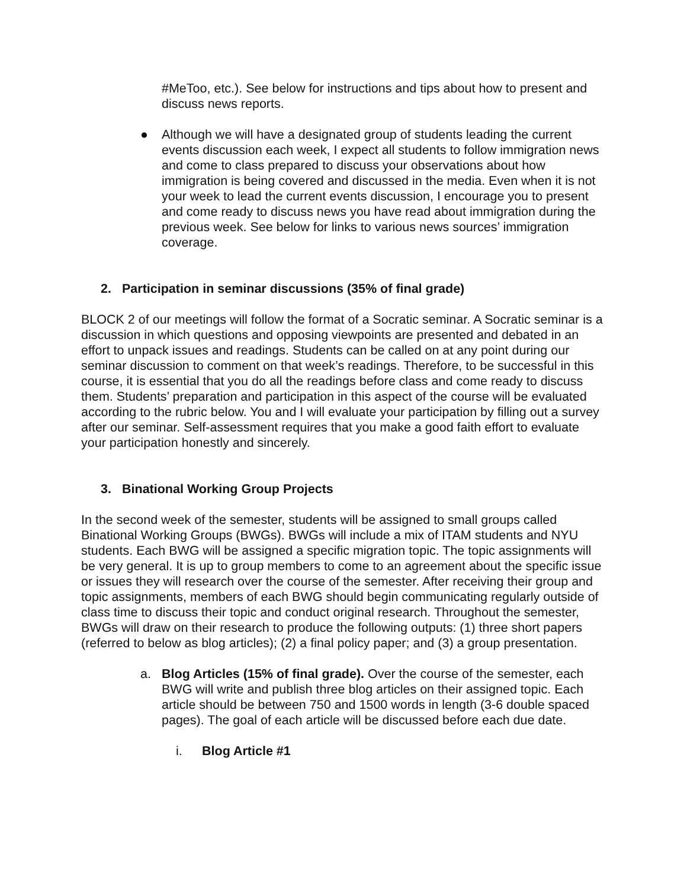#MeToo, etc.). See below for instructions and tips about how to present and discuss news reports.
● Although we will have a designated group of students leading the current events discussion each week, I expect all students to follow immigration news and come to class prepared to discuss your observations about how immigration is being covered and discussed in the media. Even when it is not your week to lead the current events discussion, I encourage you to present and come ready to discuss news you have read about immigration during the previous week. See below for links to various news sources’ immigration coverage.
2. Participation in seminar discussions (35% of final grade)
BLOCK 2 of our meetings will follow the format of a Socratic seminar. A Socratic seminar is a discussion in which questions and opposing viewpoints are presented and debated in an effort to unpack issues and readings. Students can be called on at any point during our seminar discussion to comment on that week’s readings. Therefore, to be successful in this course, it is essential that you do all the readings before class and come ready to discuss them. Students’ preparation and participation in this aspect of the course will be evaluated according to the rubric below. You and I will evaluate your participation by filling out a survey after our seminar. Self-assessment requires that you make a good faith effort to evaluate your participation honestly and sincerely.
3. Binational Working Group Projects
In the second week of the semester, students will be assigned to small groups called Binational Working Groups (BWGs). BWGs will include a mix of ITAM students and NYU students. Each BWG will be assigned a specific migration topic. The topic assignments will be very general. It is up to group members to come to an agreement about the specific issue or issues they will research over the course of the semester. After receiving their group and topic assignments, members of each BWG should begin communicating regularly outside of class time to discuss their topic and conduct original research. Throughout the semester, BWGs will draw on their research to produce the following outputs: (1) three short papers (referred to below as blog articles); (2) a final policy paper; and (3) a group presentation.
a. Blog Articles (15% of final grade). Over the course of the semester, each BWG will write and publish three blog articles on their assigned topic. Each article should be between 750 and 1500 words in length (3-6 double spaced pages). The goal of each article will be discussed before each due date.
i. Blog Article #1